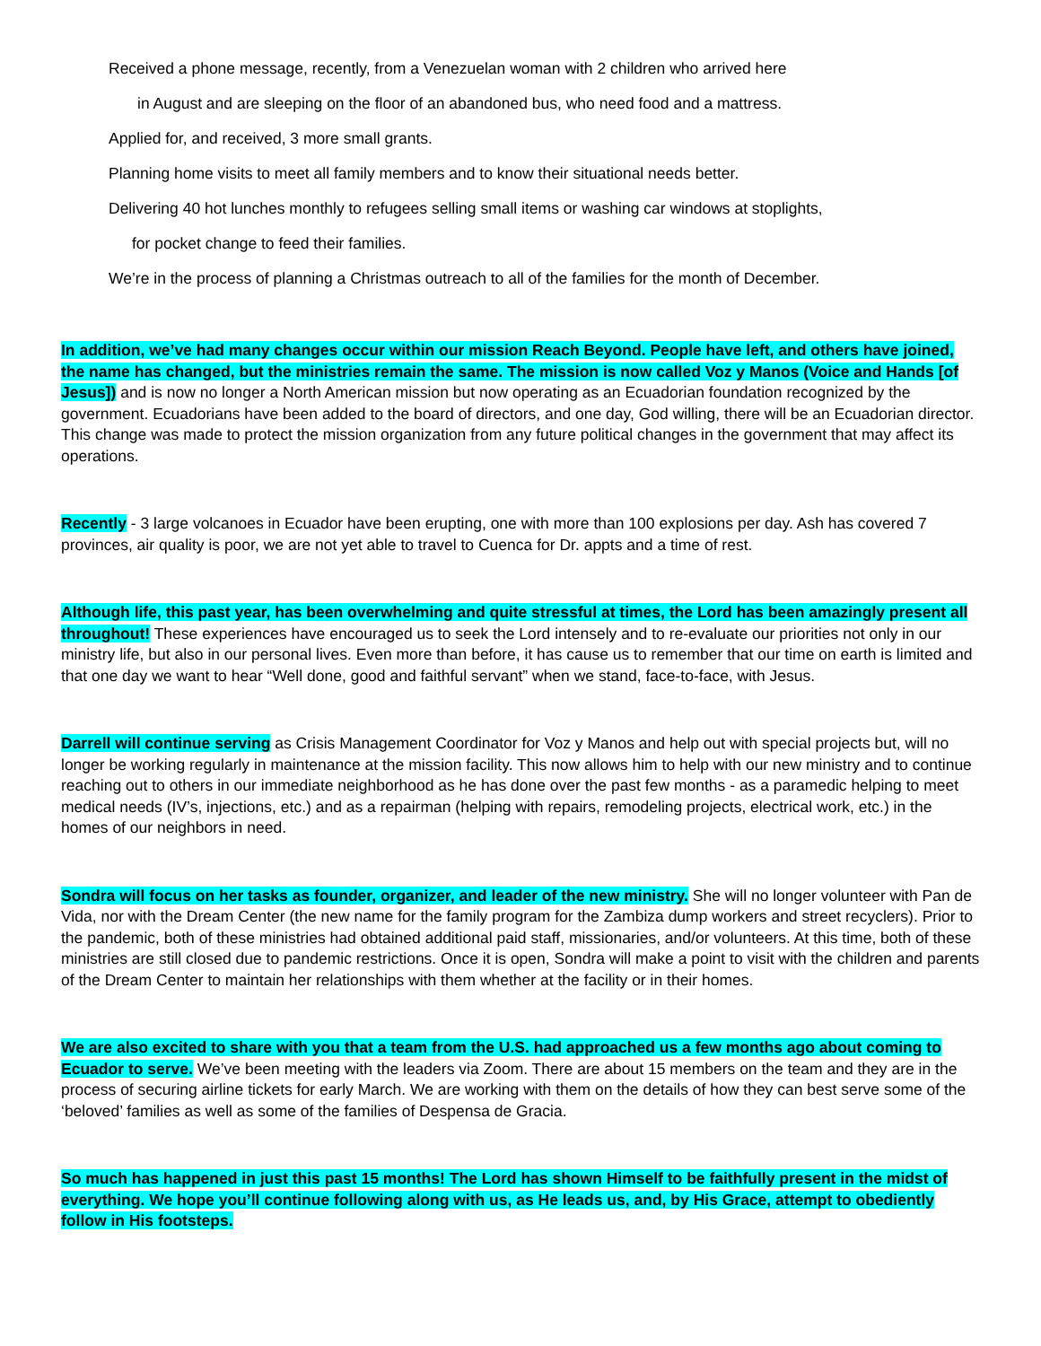Received a phone message, recently, from a Venezuelan woman with 2 children who arrived here
in August and are sleeping on the floor of an abandoned bus, who need food and a mattress.
Applied for, and received, 3 more small grants.
Planning home visits to meet all family members and to know their situational needs better.
Delivering 40 hot lunches monthly to refugees selling small items or washing car windows at stoplights,
for pocket change to feed their families.
We’re in the process of planning a Christmas outreach to all of the families for the month of December.
In addition, we’ve had many changes occur within our mission Reach Beyond. People have left, and others have joined, the name has changed, but the ministries remain the same. The mission is now called Voz y Manos (Voice and Hands [of Jesus]) and is now no longer a North American mission but now operating as an Ecuadorian foundation recognized by the government. Ecuadorians have been added to the board of directors, and one day, God willing, there will be an Ecuadorian director. This change was made to protect the mission organization from any future political changes in the government that may affect its operations.
Recently - 3 large volcanoes in Ecuador have been erupting, one with more than 100 explosions per day. Ash has covered 7 provinces, air quality is poor, we are not yet able to travel to Cuenca for Dr. appts and a time of rest.
Although life, this past year, has been overwhelming and quite stressful at times, the Lord has been amazingly present all throughout! These experiences have encouraged us to seek the Lord intensely and to re-evaluate our priorities not only in our ministry life, but also in our personal lives. Even more than before, it has cause us to remember that our time on earth is limited and that one day we want to hear “Well done, good and faithful servant” when we stand, face-to-face, with Jesus.
Darrell will continue serving as Crisis Management Coordinator for Voz y Manos and help out with special projects but, will no longer be working regularly in maintenance at the mission facility. This now allows him to help with our new ministry and to continue reaching out to others in our immediate neighborhood as he has done over the past few months - as a paramedic helping to meet medical needs (IV’s, injections, etc.) and as a repairman (helping with repairs, remodeling projects, electrical work, etc.) in the homes of our neighbors in need.
Sondra will focus on her tasks as founder, organizer, and leader of the new ministry. She will no longer volunteer with Pan de Vida, nor with the Dream Center (the new name for the family program for the Zambiza dump workers and street recyclers). Prior to the pandemic, both of these ministries had obtained additional paid staff, missionaries, and/or volunteers. At this time, both of these ministries are still closed due to pandemic restrictions. Once it is open, Sondra will make a point to visit with the children and parents of the Dream Center to maintain her relationships with them whether at the facility or in their homes.
We are also excited to share with you that a team from the U.S. had approached us a few months ago about coming to Ecuador to serve. We’ve been meeting with the leaders via Zoom. There are about 15 members on the team and they are in the process of securing airline tickets for early March. We are working with them on the details of how they can best serve some of the ‘beloved’ families as well as some of the families of Despensa de Gracia.
So much has happened in just this past 15 months! The Lord has shown Himself to be faithfully present in the midst of everything. We hope you’ll continue following along with us, as He leads us, and, by His Grace, attempt to obediently follow in His footsteps.